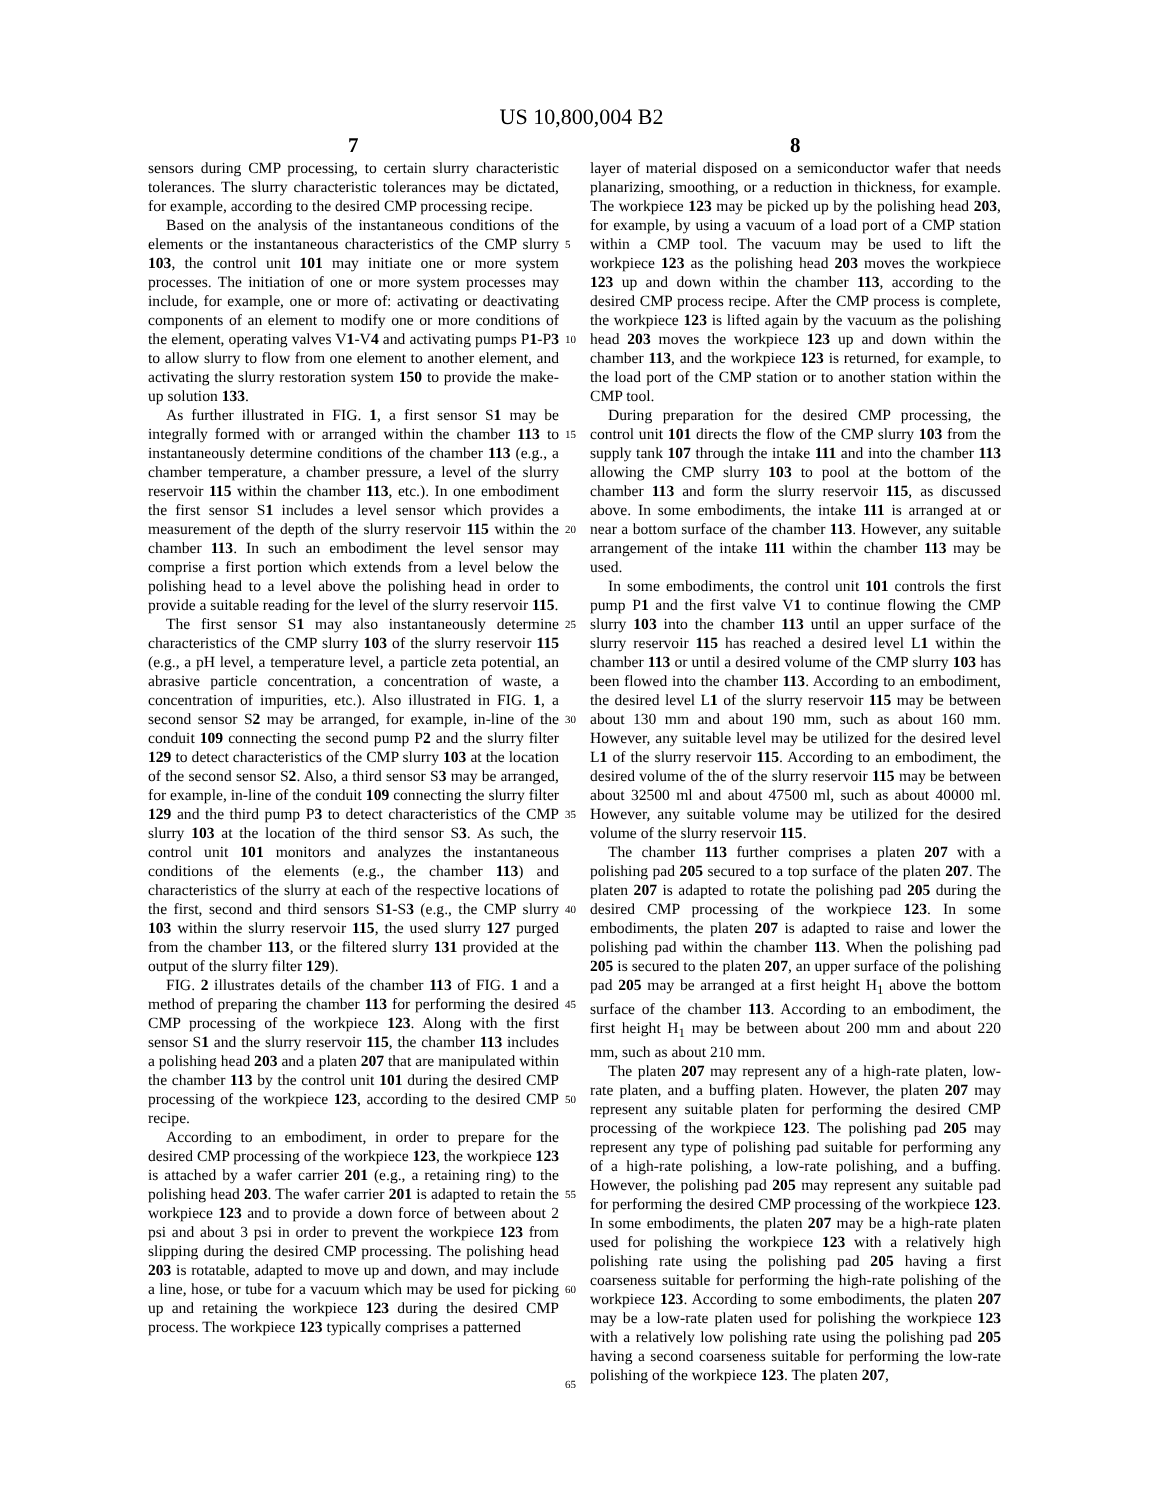US 10,800,004 B2
7 8
sensors during CMP processing, to certain slurry characteristic tolerances. The slurry characteristic tolerances may be dictated, for example, according to the desired CMP processing recipe.
Based on the analysis of the instantaneous conditions of the elements or the instantaneous characteristics of the CMP slurry 103, the control unit 101 may initiate one or more system processes. The initiation of one or more system processes may include, for example, one or more of: activating or deactivating components of an element to modify one or more conditions of the element, operating valves V1-V4 and activating pumps P1-P3 to allow slurry to flow from one element to another element, and activating the slurry restoration system 150 to provide the make-up solution 133.
As further illustrated in FIG. 1, a first sensor S1 may be integrally formed with or arranged within the chamber 113 to instantaneously determine conditions of the chamber 113 (e.g., a chamber temperature, a chamber pressure, a level of the slurry reservoir 115 within the chamber 113, etc.). In one embodiment the first sensor S1 includes a level sensor which provides a measurement of the depth of the slurry reservoir 115 within the chamber 113. In such an embodiment the level sensor may comprise a first portion which extends from a level below the polishing head to a level above the polishing head in order to provide a suitable reading for the level of the slurry reservoir 115.
The first sensor S1 may also instantaneously determine characteristics of the CMP slurry 103 of the slurry reservoir 115 (e.g., a pH level, a temperature level, a particle zeta potential, an abrasive particle concentration, a concentration of waste, a concentration of impurities, etc.). Also illustrated in FIG. 1, a second sensor S2 may be arranged, for example, in-line of the conduit 109 connecting the second pump P2 and the slurry filter 129 to detect characteristics of the CMP slurry 103 at the location of the second sensor S2. Also, a third sensor S3 may be arranged, for example, in-line of the conduit 109 connecting the slurry filter 129 and the third pump P3 to detect characteristics of the CMP slurry 103 at the location of the third sensor S3. As such, the control unit 101 monitors and analyzes the instantaneous conditions of the elements (e.g., the chamber 113) and characteristics of the slurry at each of the respective locations of the first, second and third sensors S1-S3 (e.g., the CMP slurry 103 within the slurry reservoir 115, the used slurry 127 purged from the chamber 113, or the filtered slurry 131 provided at the output of the slurry filter 129).
FIG. 2 illustrates details of the chamber 113 of FIG. 1 and a method of preparing the chamber 113 for performing the desired CMP processing of the workpiece 123. Along with the first sensor S1 and the slurry reservoir 115, the chamber 113 includes a polishing head 203 and a platen 207 that are manipulated within the chamber 113 by the control unit 101 during the desired CMP processing of the workpiece 123, according to the desired CMP recipe.
According to an embodiment, in order to prepare for the desired CMP processing of the workpiece 123, the workpiece 123 is attached by a wafer carrier 201 (e.g., a retaining ring) to the polishing head 203. The wafer carrier 201 is adapted to retain the workpiece 123 and to provide a down force of between about 2 psi and about 3 psi in order to prevent the workpiece 123 from slipping during the desired CMP processing. The polishing head 203 is rotatable, adapted to move up and down, and may include a line, hose, or tube for a vacuum which may be used for picking up and retaining the workpiece 123 during the desired CMP process. The workpiece 123 typically comprises a patterned
layer of material disposed on a semiconductor wafer that needs planarizing, smoothing, or a reduction in thickness, for example. The workpiece 123 may be picked up by the polishing head 203, for example, by using a vacuum of a load port of a CMP station within a CMP tool. The vacuum may be used to lift the workpiece 123 as the polishing head 203 moves the workpiece 123 up and down within the chamber 113, according to the desired CMP process recipe. After the CMP process is complete, the workpiece 123 is lifted again by the vacuum as the polishing head 203 moves the workpiece 123 up and down within the chamber 113, and the workpiece 123 is returned, for example, to the load port of the CMP station or to another station within the CMP tool.
During preparation for the desired CMP processing, the control unit 101 directs the flow of the CMP slurry 103 from the supply tank 107 through the intake 111 and into the chamber 113 allowing the CMP slurry 103 to pool at the bottom of the chamber 113 and form the slurry reservoir 115, as discussed above. In some embodiments, the intake 111 is arranged at or near a bottom surface of the chamber 113. However, any suitable arrangement of the intake 111 within the chamber 113 may be used.
In some embodiments, the control unit 101 controls the first pump P1 and the first valve V1 to continue flowing the CMP slurry 103 into the chamber 113 until an upper surface of the slurry reservoir 115 has reached a desired level L1 within the chamber 113 or until a desired volume of the CMP slurry 103 has been flowed into the chamber 113. According to an embodiment, the desired level L1 of the slurry reservoir 115 may be between about 130 mm and about 190 mm, such as about 160 mm. However, any suitable level may be utilized for the desired level L1 of the slurry reservoir 115. According to an embodiment, the desired volume of the of the slurry reservoir 115 may be between about 32500 ml and about 47500 ml, such as about 40000 ml. However, any suitable volume may be utilized for the desired volume of the slurry reservoir 115.
The chamber 113 further comprises a platen 207 with a polishing pad 205 secured to a top surface of the platen 207. The platen 207 is adapted to rotate the polishing pad 205 during the desired CMP processing of the workpiece 123. In some embodiments, the platen 207 is adapted to raise and lower the polishing pad within the chamber 113. When the polishing pad 205 is secured to the platen 207, an upper surface of the polishing pad 205 may be arranged at a first height H<sub>1</sub> above the bottom surface of the chamber 113. According to an embodiment, the first height H<sub>1</sub> may be between about 200 mm and about 220 mm, such as about 210 mm.
The platen 207 may represent any of a high-rate platen, low-rate platen, and a buffing platen. However, the platen 207 may represent any suitable platen for performing the desired CMP processing of the workpiece 123. The polishing pad 205 may represent any type of polishing pad suitable for performing any of a high-rate polishing, a low-rate polishing, and a buffing. However, the polishing pad 205 may represent any suitable pad for performing the desired CMP processing of the workpiece 123. In some embodiments, the platen 207 may be a high-rate platen used for polishing the workpiece 123 with a relatively high polishing rate using the polishing pad 205 having a first coarseness suitable for performing the high-rate polishing of the workpiece 123. According to some embodiments, the platen 207 may be a low-rate platen used for polishing the workpiece 123 with a relatively low polishing rate using the polishing pad 205 having a second coarseness suitable for performing the low-rate polishing of the workpiece 123. The platen 207,
5
10
15
20
25
30
35
40
45
50
55
60
65